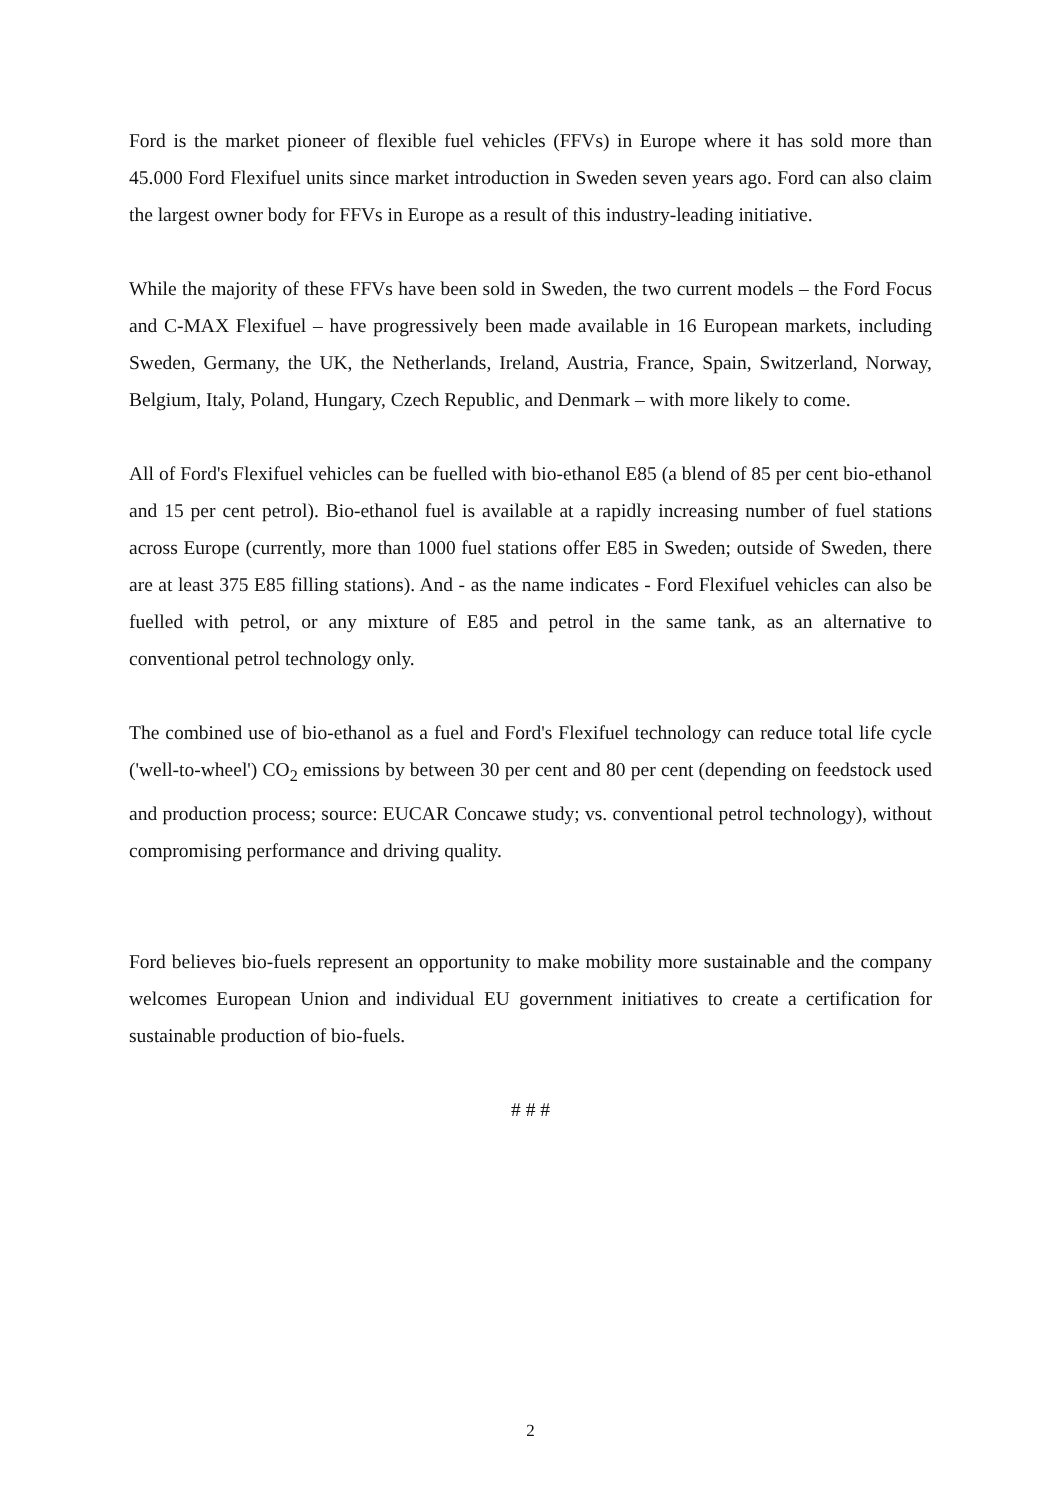Ford is the market pioneer of flexible fuel vehicles (FFVs) in Europe where it has sold more than 45.000 Ford Flexifuel units since market introduction in Sweden seven years ago. Ford can also claim the largest owner body for FFVs in Europe as a result of this industry-leading initiative.
While the majority of these FFVs have been sold in Sweden, the two current models – the Ford Focus and C-MAX Flexifuel – have progressively been made available in 16 European markets, including Sweden, Germany, the UK, the Netherlands, Ireland, Austria, France, Spain, Switzerland, Norway, Belgium, Italy, Poland, Hungary, Czech Republic, and Denmark – with more likely to come.
All of Ford's Flexifuel vehicles can be fuelled with bio-ethanol E85 (a blend of 85 per cent bio-ethanol and 15 per cent petrol). Bio-ethanol fuel is available at a rapidly increasing number of fuel stations across Europe (currently, more than 1000 fuel stations offer E85 in Sweden; outside of Sweden, there are at least 375 E85 filling stations). And - as the name indicates - Ford Flexifuel vehicles can also be fuelled with petrol, or any mixture of E85 and petrol in the same tank, as an alternative to conventional petrol technology only.
The combined use of bio-ethanol as a fuel and Ford's Flexifuel technology can reduce total life cycle ('well-to-wheel') CO<sub>2</sub> emissions by between 30 per cent and 80 per cent (depending on feedstock used and production process; source: EUCAR Concawe study; vs. conventional petrol technology), without compromising performance and driving quality.
Ford believes bio-fuels represent an opportunity to make mobility more sustainable and the company welcomes European Union and individual EU government initiatives to create a certification for sustainable production of bio-fuels.
# # #
2